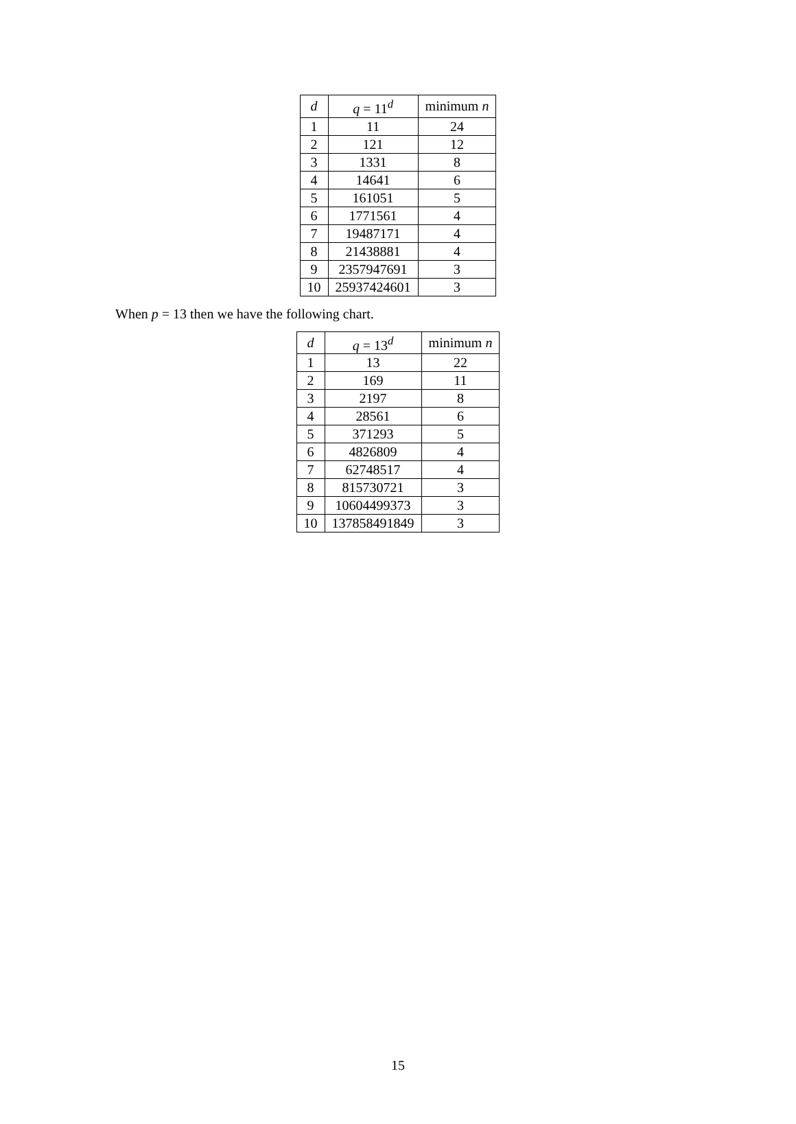| d | q = 11<sup>d</sup> | minimum n |
| --- | --- | --- |
| 1 | 11 | 24 |
| 2 | 121 | 12 |
| 3 | 1331 | 8 |
| 4 | 14641 | 6 |
| 5 | 161051 | 5 |
| 6 | 1771561 | 4 |
| 7 | 19487171 | 4 |
| 8 | 21438881 | 4 |
| 9 | 2357947691 | 3 |
| 10 | 25937424601 | 3 |
When p = 13 then we have the following chart.
| d | q = 13<sup>d</sup> | minimum n |
| --- | --- | --- |
| 1 | 13 | 22 |
| 2 | 169 | 11 |
| 3 | 2197 | 8 |
| 4 | 28561 | 6 |
| 5 | 371293 | 5 |
| 6 | 4826809 | 4 |
| 7 | 62748517 | 4 |
| 8 | 815730721 | 3 |
| 9 | 10604499373 | 3 |
| 10 | 137858491849 | 3 |
15